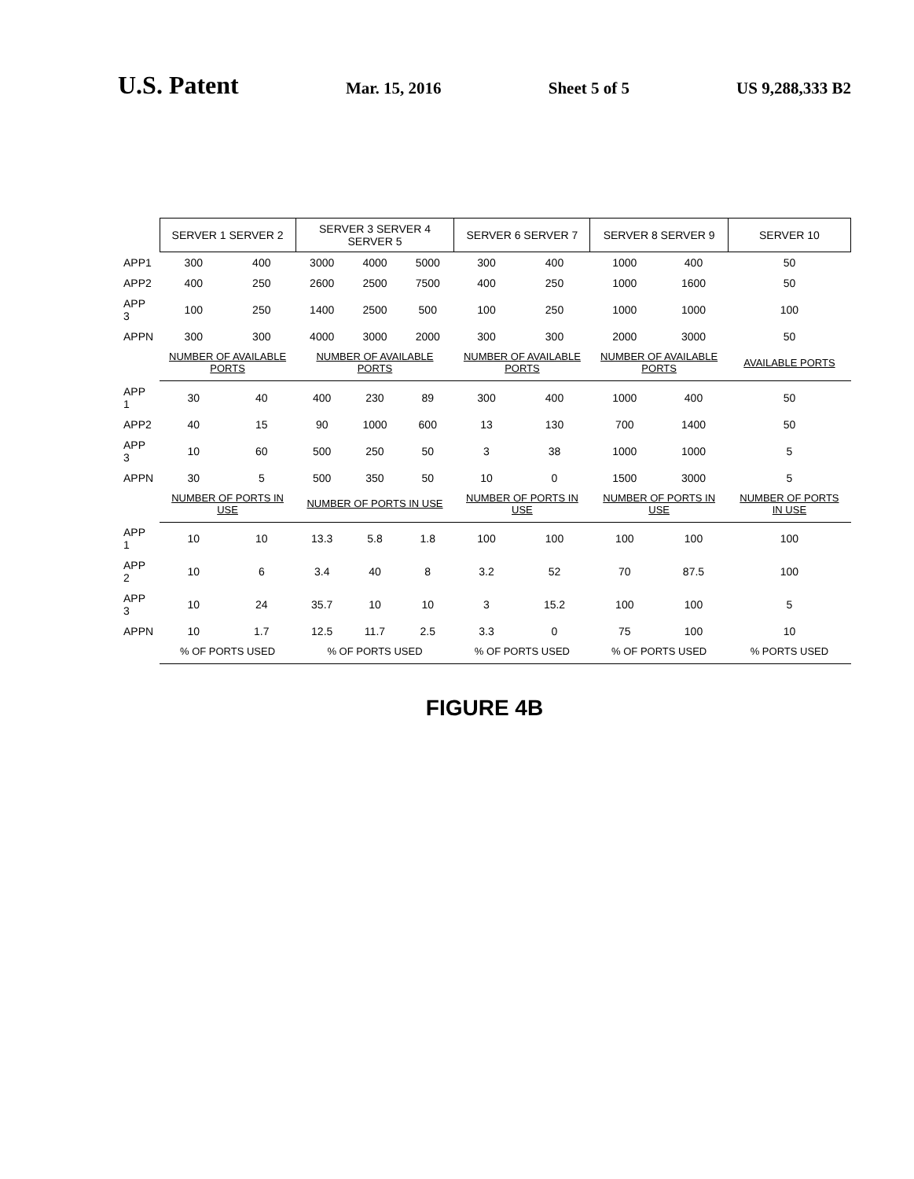U.S. Patent
Mar. 15, 2016 Sheet 5 of 5 US 9,288,333 B2
| | SERVER 1 SERVER 2 | | SERVER 3 SERVER 4 SERVER 5 | | | SERVER 6 SERVER 7 | | SERVER 8 SERVER 9 | | SERVER 10 |
| --- | --- | --- | --- | --- | --- | --- | --- | --- | --- | --- |
| APP1 | 300 | 400 | 3000 | 4000 | 5000 | 300 | 400 | 1000 | 400 | 50 |
| APP2 | 400 | 250 | 2600 | 2500 | 7500 | 400 | 250 | 1000 | 1600 | 50 |
| APP 3 | 100 | 250 | 1400 | 2500 | 500 | 100 | 250 | 1000 | 1000 | 100 |
| APPN | 300 | 300 | 4000 | 3000 | 2000 | 300 | 300 | 2000 | 3000 | 50 |
| | NUMBER OF AVAILABLE PORTS | | NUMBER OF AVAILABLE PORTS | | | NUMBER OF AVAILABLE PORTS | | NUMBER OF AVAILABLE PORTS | | AVAILABLE PORTS |
| APP 1 | 30 | 40 | 400 | 230 | 89 | 300 | 400 | 1000 | 400 | 50 |
| APP2 | 40 | 15 | 90 | 1000 | 600 | 13 | 130 | 700 | 1400 | 50 |
| APP 3 | 10 | 60 | 500 | 250 | 50 | 3 | 38 | 1000 | 1000 | 5 |
| APPN | 30 | 5 | 500 | 350 | 50 | 10 | 0 | 1500 | 3000 | 5 |
| | NUMBER OF PORTS IN USE | | NUMBER OF PORTS IN USE | | | NUMBER OF PORTS IN USE | | NUMBER OF PORTS IN USE | | NUMBER OF PORTS IN USE |
| APP 1 | 10 | 10 | 13.3 | 5.8 | 1.8 | 100 | 100 | 100 | 100 | 100 |
| APP 2 | 10 | 6 | 3.4 | 40 | 8 | 3.2 | 52 | 70 | 87.5 | 100 |
| APP 3 | 10 | 24 | 35.7 | 10 | 10 | 3 | 15.2 | 100 | 100 | 5 |
| APPN | 10 | 1.7 | 12.5 | 11.7 | 2.5 | 3.3 | 0 | 75 | 100 | 10 |
| | % OF PORTS USED | | % OF PORTS USED | | | % OF PORTS USED | | % OF PORTS USED | | % PORTS USED |
FIGURE 4B